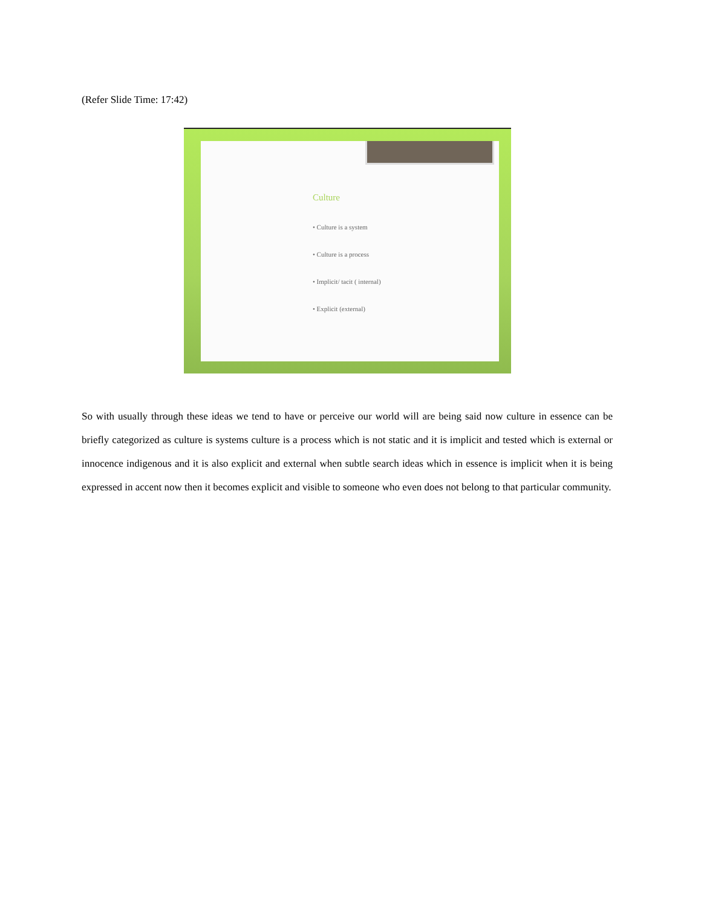(Refer Slide Time: 17:42)
Culture
• Culture is a system
• Culture is a process
• Implicit/ tacit ( internal)
• Explicit (external)
So with usually through these ideas we tend to have or perceive our world will are being said now culture in essence can be briefly categorized as culture is systems culture is a process which is not static and it is implicit and tested which is external or innocence indigenous and it is also explicit and external when subtle search ideas which in essence is implicit when it is being expressed in accent now then it becomes explicit and visible to someone who even does not belong to that particular community.